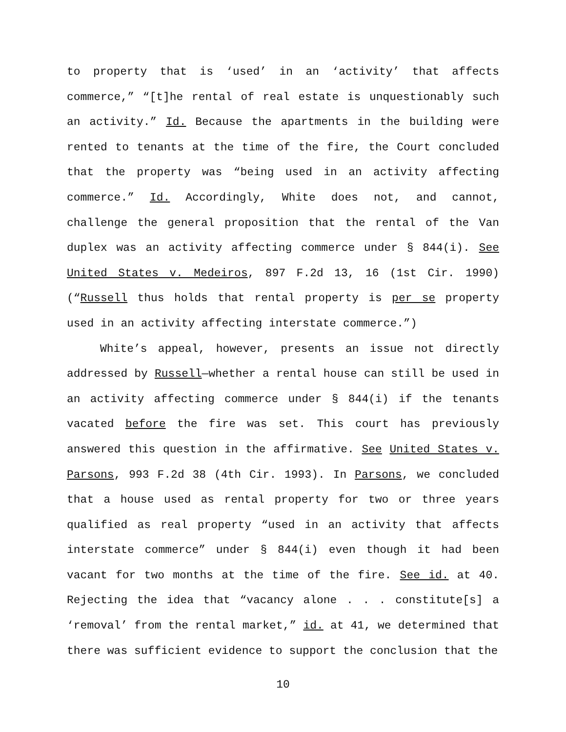to property that is ‘used’ in an ‘activity’ that affects commerce,” “[t]he rental of real estate is unquestionably such an activity.” Id. Because the apartments in the building were rented to tenants at the time of the fire, the Court concluded that the property was “being used in an activity affecting commerce.” Id. Accordingly, White does not, and cannot, challenge the general proposition that the rental of the Van duplex was an activity affecting commerce under § 844(i). See United States v. Medeiros, 897 F.2d 13, 16 (1st Cir. 1990) (“Russell thus holds that rental property is per se property used in an activity affecting interstate commerce.”)
White’s appeal, however, presents an issue not directly addressed by Russell—whether a rental house can still be used in an activity affecting commerce under § 844(i) if the tenants vacated before the fire was set. This court has previously answered this question in the affirmative. See United States v. Parsons, 993 F.2d 38 (4th Cir. 1993). In Parsons, we concluded that a house used as rental property for two or three years qualified as real property “used in an activity that affects interstate commerce” under § 844(i) even though it had been vacant for two months at the time of the fire. See id. at 40. Rejecting the idea that “vacancy alone . . . constitute[s] a ‘removal’ from the rental market,” id. at 41, we determined that there was sufficient evidence to support the conclusion that the
10